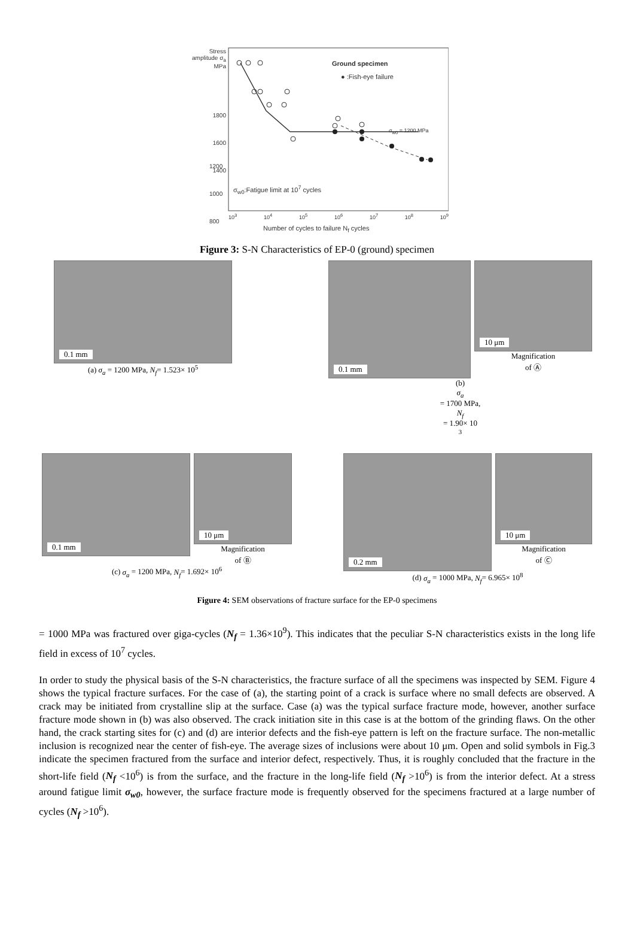Ground specimen
● :Fish-eye failure
σ<sub>w0</sub> = 1200 MPa
σ<sub>w0</sub>:Fatigue limit at 10<sup>7</sup> cycles
1800
1600
1400
Stress amplitude σ<sub>a</sub> MPa
1200
1000
800
10<sup>3</sup> 10<sup>4</sup> 10<sup>5</sup> 10<sup>6</sup> 10<sup>7</sup> 10<sup>8</sup> 10<sup>9</sup>
Number of cycles to failure N<sub>f</sub> cycles
Figure 3: S-N Characteristics of EP-0 (ground) specimen
0.1 mm
(a) σ<sub>a</sub> = 1200 MPa, N<sub>f</sub>= 1.523× 10<sup>5</sup>
0.1 mm
10 μm
Magnification
of Ⓐ
(b)
σ<sub>a</sub>
= 1700 MPa,
N<sub>f</sub>
= 1.90× 10<sup>3</sup>
0.1 mm
10 μm
Magnification
of Ⓑ
(c) σ<sub>a</sub> = 1200 MPa, N<sub>f</sub>= 1.692× 10<sup>6</sup>
0.2 mm
10 μm
Magnification
of Ⓒ
(d) σ<sub>a</sub> = 1000 MPa, N<sub>f</sub>= 6.965× 10<sup>8</sup>
Figure 4: SEM observations of fracture surface for the EP-0 specimens
= 1000 MPa was fractured over giga-cycles (N<sub>f</sub> = 1.36×10<sup>9</sup>). This indicates that the peculiar S-N characteristics exists in the long life field in excess of 10<sup>7</sup> cycles.
In order to study the physical basis of the S-N characteristics, the fracture surface of all the specimens was inspected by SEM. Figure 4 shows the typical fracture surfaces. For the case of (a), the starting point of a crack is surface where no small defects are observed. A crack may be initiated from crystalline slip at the surface. Case (a) was the typical surface fracture mode, however, another surface fracture mode shown in (b) was also observed. The crack initiation site in this case is at the bottom of the grinding flaws. On the other hand, the crack starting sites for (c) and (d) are interior defects and the fish-eye pattern is left on the fracture surface. The non-metallic inclusion is recognized near the center of fish-eye. The average sizes of inclusions were about 10 μm. Open and solid symbols in Fig.3 indicate the specimen fractured from the surface and interior defect, respectively. Thus, it is roughly concluded that the fracture in the short-life field (N<sub>f</sub> <10<sup>6</sup>) is from the surface, and the fracture in the long-life field (N<sub>f</sub> >10<sup>6</sup>) is from the interior defect. At a stress around fatigue limit σ<sub>w0</sub>, however, the surface fracture mode is frequently observed for the specimens fractured at a large number of cycles (N<sub>f</sub> >10<sup>6</sup>).